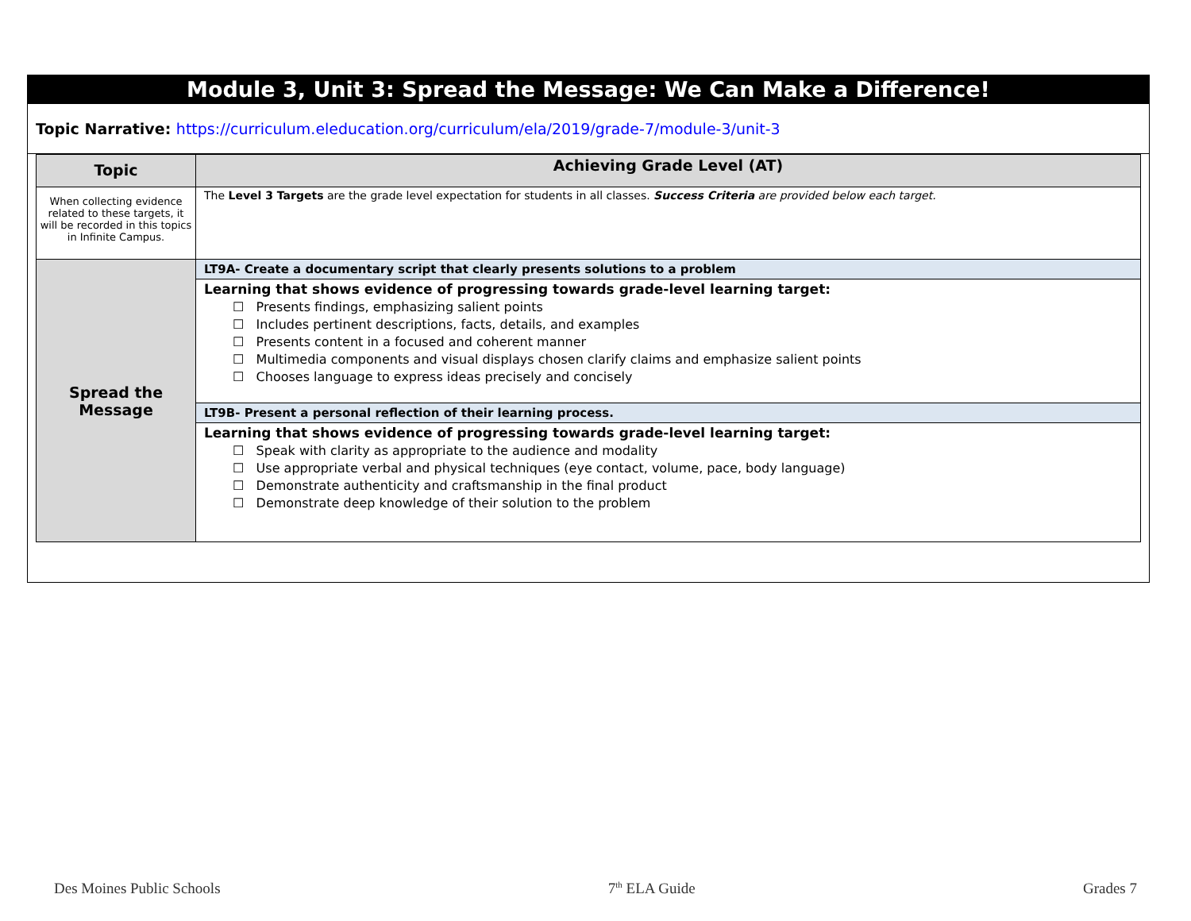Module 3, Unit 3: Spread the Message: We Can Make a Difference!
Topic Narrative: https://curriculum.eleducation.org/curriculum/ela/2019/grade-7/module-3/unit-3
| Topic | Achieving Grade Level (AT) |
| --- | --- |
| When collecting evidence related to these targets, it will be recorded in this topics in Infinite Campus. | The Level 3 Targets are the grade level expectation for students in all classes. Success Criteria are provided below each target. |
| Spread the Message | LT9A- Create a documentary script that clearly presents solutions to a problem |
| | Learning that shows evidence of progressing towards grade-level learning target: ☐ Presents findings, emphasizing salient points ☐ Includes pertinent descriptions, facts, details, and examples ☐ Presents content in a focused and coherent manner ☐ Multimedia components and visual displays chosen clarify claims and emphasize salient points ☐ Chooses language to express ideas precisely and concisely |
| | LT9B- Present a personal reflection of their learning process. |
| | Learning that shows evidence of progressing towards grade-level learning target: ☐ Speak with clarity as appropriate to the audience and modality ☐ Use appropriate verbal and physical techniques (eye contact, volume, pace, body language) ☐ Demonstrate authenticity and craftsmanship in the final product ☐ Demonstrate deep knowledge of their solution to the problem |
Des Moines Public Schools 7<sup>th</sup> ELA Guide Grades 7